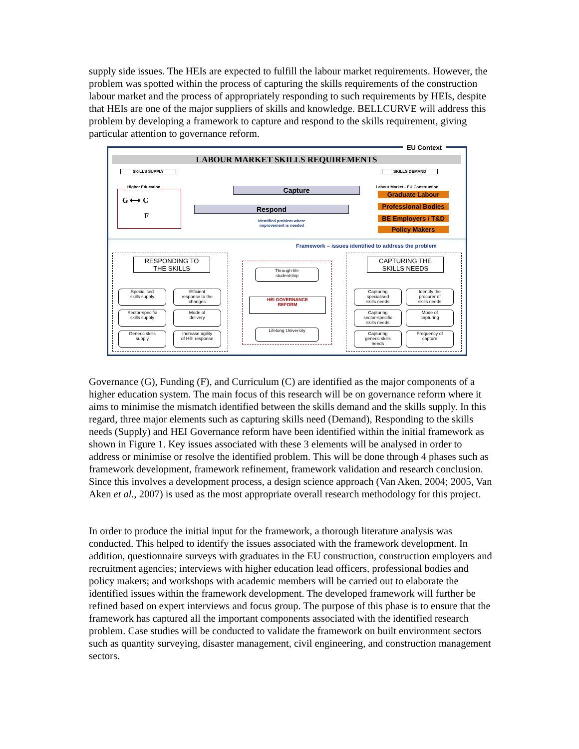supply side issues. The HEIs are expected to fulfill the labour market requirements. However, the problem was spotted within the process of capturing the skills requirements of the construction labour market and the process of appropriately responding to such requirements by HEIs, despite that HEIs are one of the major suppliers of skills and knowledge. BELLCURVE will address this problem by developing a framework to capture and respond to the skills requirement, giving particular attention to governance reform.
EU Context
LABOUR MARKET SKILLS REQUIREMENTS
SKILLS SUPPLY SKILLS DEMAND
Higher Education
G ⟷ C
F
Capture
Respond
Identified problem where
improvement is needed
Labour Market - EU Construction
Graduate Labour
Professional Bodies
BE Employers / T&D
Policy Makers
Framework – issues identified to address the problem
RESPONDING TO
THE SKILLS
CAPTURING THE
SKILLS NEEDS
Specialised
skills supply
Efficient
response to the
changes
Sector-specific
skills supply
Mode of
delivery
Generic skills
supply
Increase agility
of HEI response
Through-life
studentship
HEI GOVERNANCE
REFORM
Lifelong University
Capturing
specialised
skills needs
Identify the
procurer of
skills needs
Capturing
sector-specific
skills needs
Mode of
capturing
Capturing
generic skills
needs
Frequency of
capture
Governance (G), Funding (F), and Curriculum (C) are identified as the major components of a higher education system. The main focus of this research will be on governance reform where it aims to minimise the mismatch identified between the skills demand and the skills supply. In this regard, three major elements such as capturing skills need (Demand), Responding to the skills needs (Supply) and HEI Governance reform have been identified within the initial framework as shown in Figure 1. Key issues associated with these 3 elements will be analysed in order to address or minimise or resolve the identified problem. This will be done through 4 phases such as framework development, framework refinement, framework validation and research conclusion. Since this involves a development process, a design science approach (Van Aken, 2004; 2005, Van Aken et al., 2007) is used as the most appropriate overall research methodology for this project.
In order to produce the initial input for the framework, a thorough literature analysis was conducted. This helped to identify the issues associated with the framework development. In addition, questionnaire surveys with graduates in the EU construction, construction employers and recruitment agencies; interviews with higher education lead officers, professional bodies and policy makers; and workshops with academic members will be carried out to elaborate the identified issues within the framework development. The developed framework will further be refined based on expert interviews and focus group. The purpose of this phase is to ensure that the framework has captured all the important components associated with the identified research problem. Case studies will be conducted to validate the framework on built environment sectors such as quantity surveying, disaster management, civil engineering, and construction management sectors.